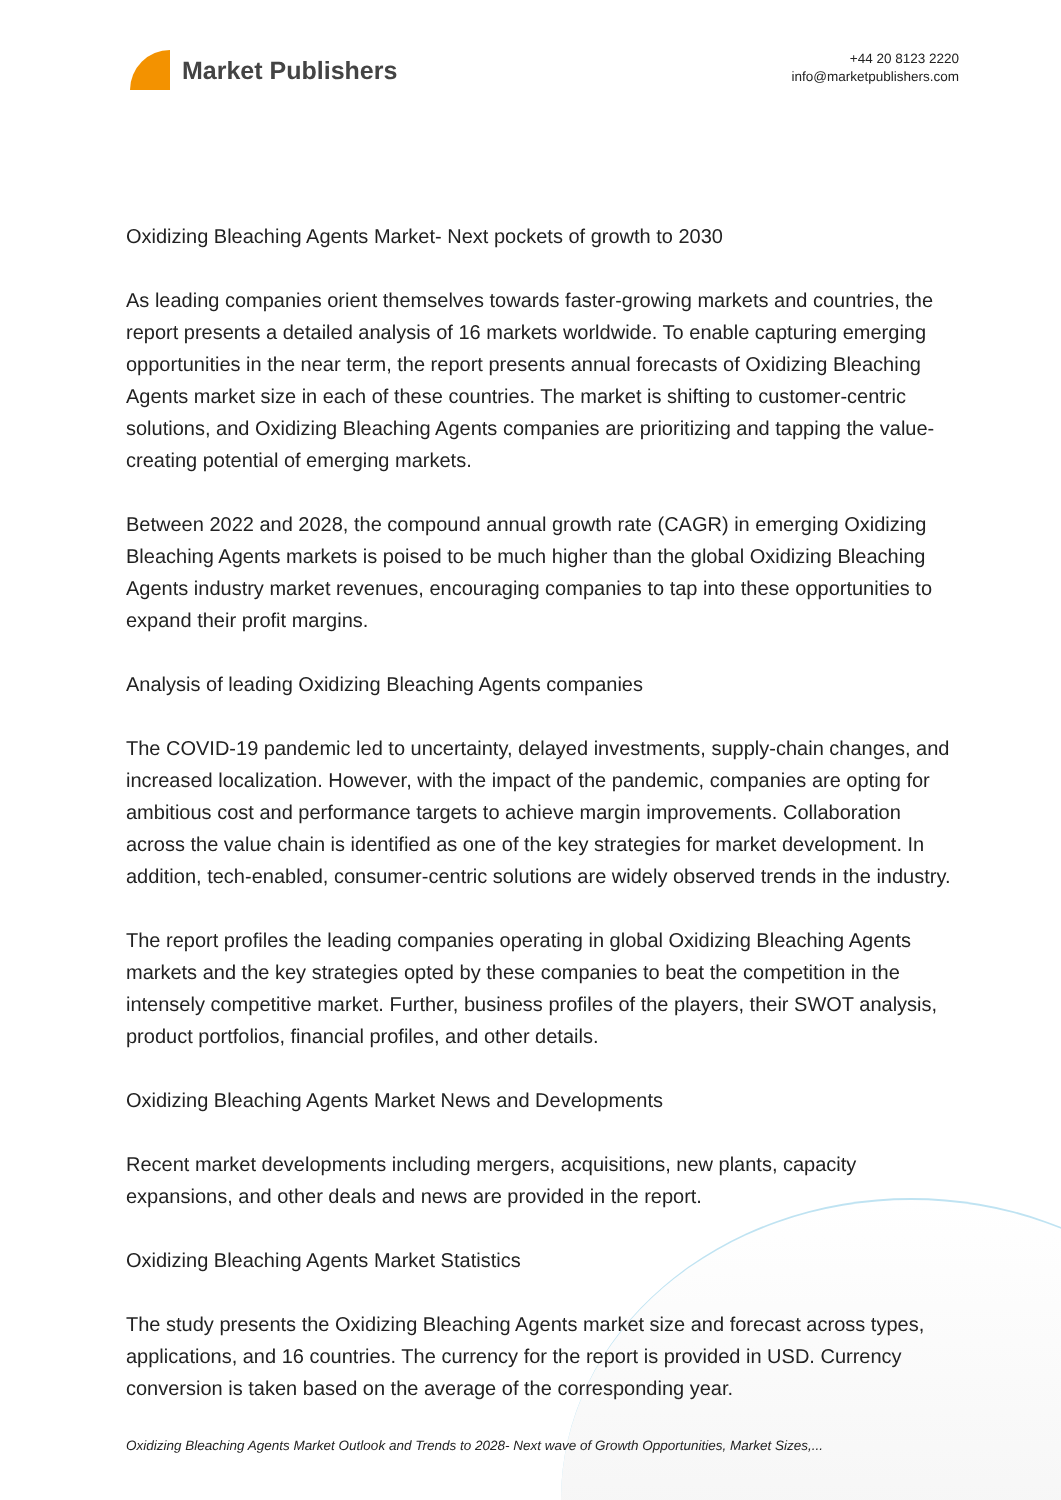Market Publishers
+44 20 8123 2220
info@marketpublishers.com
Oxidizing Bleaching Agents Market- Next pockets of growth to 2030
As leading companies orient themselves towards faster-growing markets and countries, the report presents a detailed analysis of 16 markets worldwide. To enable capturing emerging opportunities in the near term, the report presents annual forecasts of Oxidizing Bleaching Agents market size in each of these countries. The market is shifting to customer-centric solutions, and Oxidizing Bleaching Agents companies are prioritizing and tapping the value-creating potential of emerging markets.
Between 2022 and 2028, the compound annual growth rate (CAGR) in emerging Oxidizing Bleaching Agents markets is poised to be much higher than the global Oxidizing Bleaching Agents industry market revenues, encouraging companies to tap into these opportunities to expand their profit margins.
Analysis of leading Oxidizing Bleaching Agents companies
The COVID-19 pandemic led to uncertainty, delayed investments, supply-chain changes, and increased localization. However, with the impact of the pandemic, companies are opting for ambitious cost and performance targets to achieve margin improvements. Collaboration across the value chain is identified as one of the key strategies for market development. In addition, tech-enabled, consumer-centric solutions are widely observed trends in the industry.
The report profiles the leading companies operating in global Oxidizing Bleaching Agents markets and the key strategies opted by these companies to beat the competition in the intensely competitive market. Further, business profiles of the players, their SWOT analysis, product portfolios, financial profiles, and other details.
Oxidizing Bleaching Agents Market News and Developments
Recent market developments including mergers, acquisitions, new plants, capacity expansions, and other deals and news are provided in the report.
Oxidizing Bleaching Agents Market Statistics
The study presents the Oxidizing Bleaching Agents market size and forecast across types, applications, and 16 countries. The currency for the report is provided in USD. Currency conversion is taken based on the average of the corresponding year.
Oxidizing Bleaching Agents Market Outlook and Trends to 2028- Next wave of Growth Opportunities, Market Sizes,...